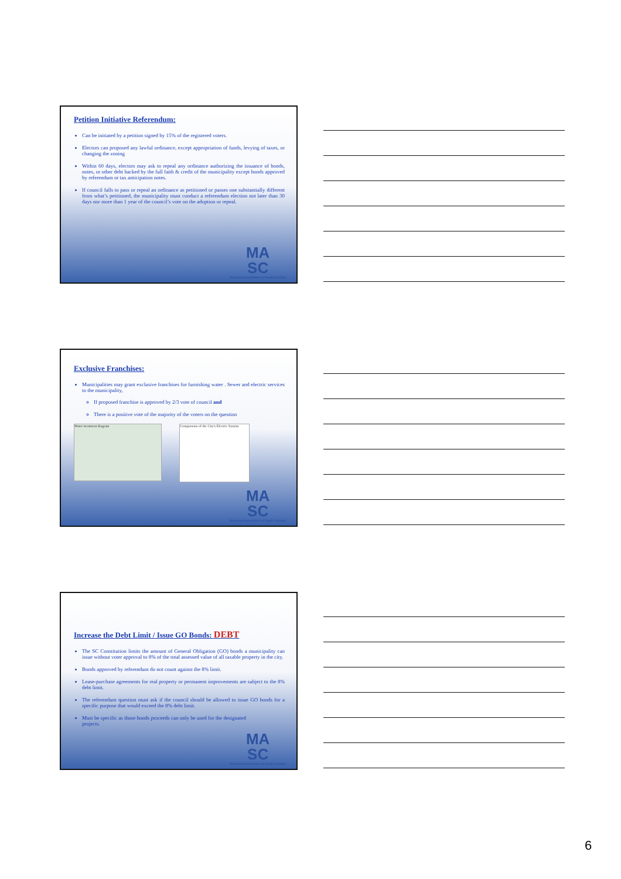Petition Initiative Referendum:
Can be initiated by a petition signed by 15% of the registered voters.
Electors can proposed any lawful ordinance, except appropriation of funds, levying of taxes, or changing the zoning
Within 60 days, electors may ask to repeal any ordinance authorizing the issuance of bonds, notes, or other debt backed by the full faith & credit of the municipality except bonds approved by referendum or tax anticipation notes.
If council falls to pass or repeal an ordinance as petitioned or passes one substantially different from what’s petitioned, the municipality must conduct a referendum election not later than 30 days nor more than 1 year of the council’s vote on the adoption or repeal.
MA
SC
Municipal Association of South Carolina
Exclusive Franchises:
Municipalities may grant exclusive franchises for furnishing water . Sewer and electric services to the municipality,
If proposed franchise is approved by 2/3 vote of council and
There is a positive vote of the majority of the voters on the question
Water treatment diagram
Components of the City's Electric System
MA
SC
Municipal Association of South Carolina
Increase the Debt Limit / Issue GO Bonds: DEBT
The SC Constitution limits the amount of General Obligation (GO) bonds a municipality can issue without voter approval to 8% of the total assessed value of all taxable property in the city.
Bonds approved by referendum do not count against the 8% limit.
Lease-purchase agreements for real property or permanent improvements are subject to the 8% debt limit.
The referendum question must ask if the council should be allowed to issue GO bonds for a specific purpose that would exceed the 8% debt limit.
Must be specific as those bonds proceeds can only be used for the designated projects.
MA
SC
Municipal Association of South Carolina
6